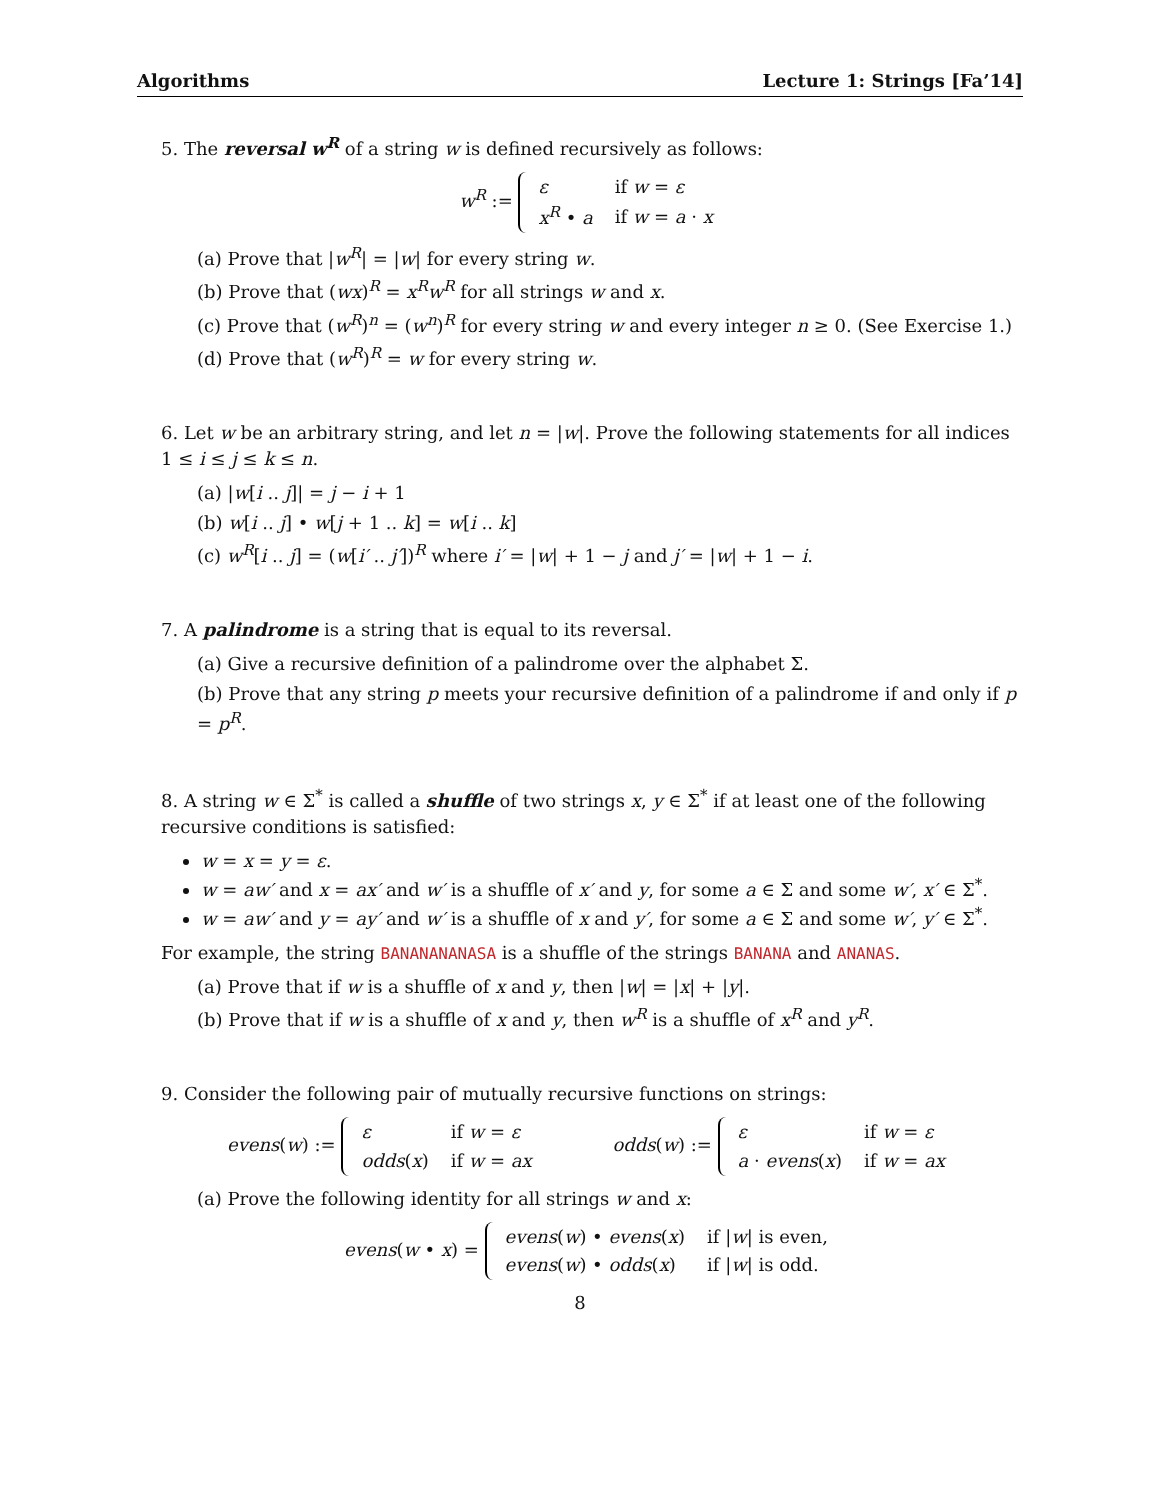Algorithms Lecture 1: Strings [Fa’14]
5. The reversal w<sup>R</sup> of a string w is defined recursively as follows:
w<sup>R</sup> :=
| ε | if w = ε |
| x<sup>R</sup> • a | if w = a · x |
(a) Prove that |w<sup>R</sup>| = |w| for every string w.
(b) Prove that (wx)<sup>R</sup> = x<sup>R</sup>w<sup>R</sup> for all strings w and x.
(c) Prove that (w<sup>R</sup>)<sup>n</sup> = (w<sup>n</sup>)<sup>R</sup> for every string w and every integer n ≥ 0. (See Exercise 1.)
(d) Prove that (w<sup>R</sup>)<sup>R</sup> = w for every string w.
6. Let w be an arbitrary string, and let n = |w|. Prove the following statements for all indices 1 ≤ i ≤ j ≤ k ≤ n.
(a) |w[i .. j]| = j − i + 1
(b) w[i .. j] • w[j + 1 .. k] = w[i .. k]
(c) w<sup>R</sup>[i .. j] = (w[i′ .. j′])<sup>R</sup> where i′ = |w| + 1 − j and j′ = |w| + 1 − i.
7. A palindrome is a string that is equal to its reversal.
(a) Give a recursive definition of a palindrome over the alphabet Σ.
(b) Prove that any string p meets your recursive definition of a palindrome if and only if p = p<sup>R</sup>.
8. A string w ∈ Σ<sup>*</sup> is called a shuffle of two strings x, y ∈ Σ<sup>*</sup> if at least one of the following recursive conditions is satisfied:
w = x = y = ε.
w = aw′ and x = ax′ and w′ is a shuffle of x′ and y, for some a ∈ Σ and some w′, x′ ∈ Σ<sup>*</sup>.
w = aw′ and y = ay′ and w′ is a shuffle of x and y′, for some a ∈ Σ and some w′, y′ ∈ Σ<sup>*</sup>.
For example, the string BANANANANASA is a shuffle of the strings BANANA and ANANAS.
(a) Prove that if w is a shuffle of x and y, then |w| = |x| + |y|.
(b) Prove that if w is a shuffle of x and y, then w<sup>R</sup> is a shuffle of x<sup>R</sup> and y<sup>R</sup>.
9. Consider the following pair of mutually recursive functions on strings:
evens(w) :=
| ε | if w = ε |
| odds ( x ) | if w = ax |
odds(w) :=
| ε | if w = ε |
| a · evens ( x ) | if w = ax |
(a) Prove the following identity for all strings w and x:
evens(w • x) =
| evens ( w ) • evens ( x ) | if / w / is even, |
| evens ( w ) • odds ( x ) | if / w / is odd. |
8